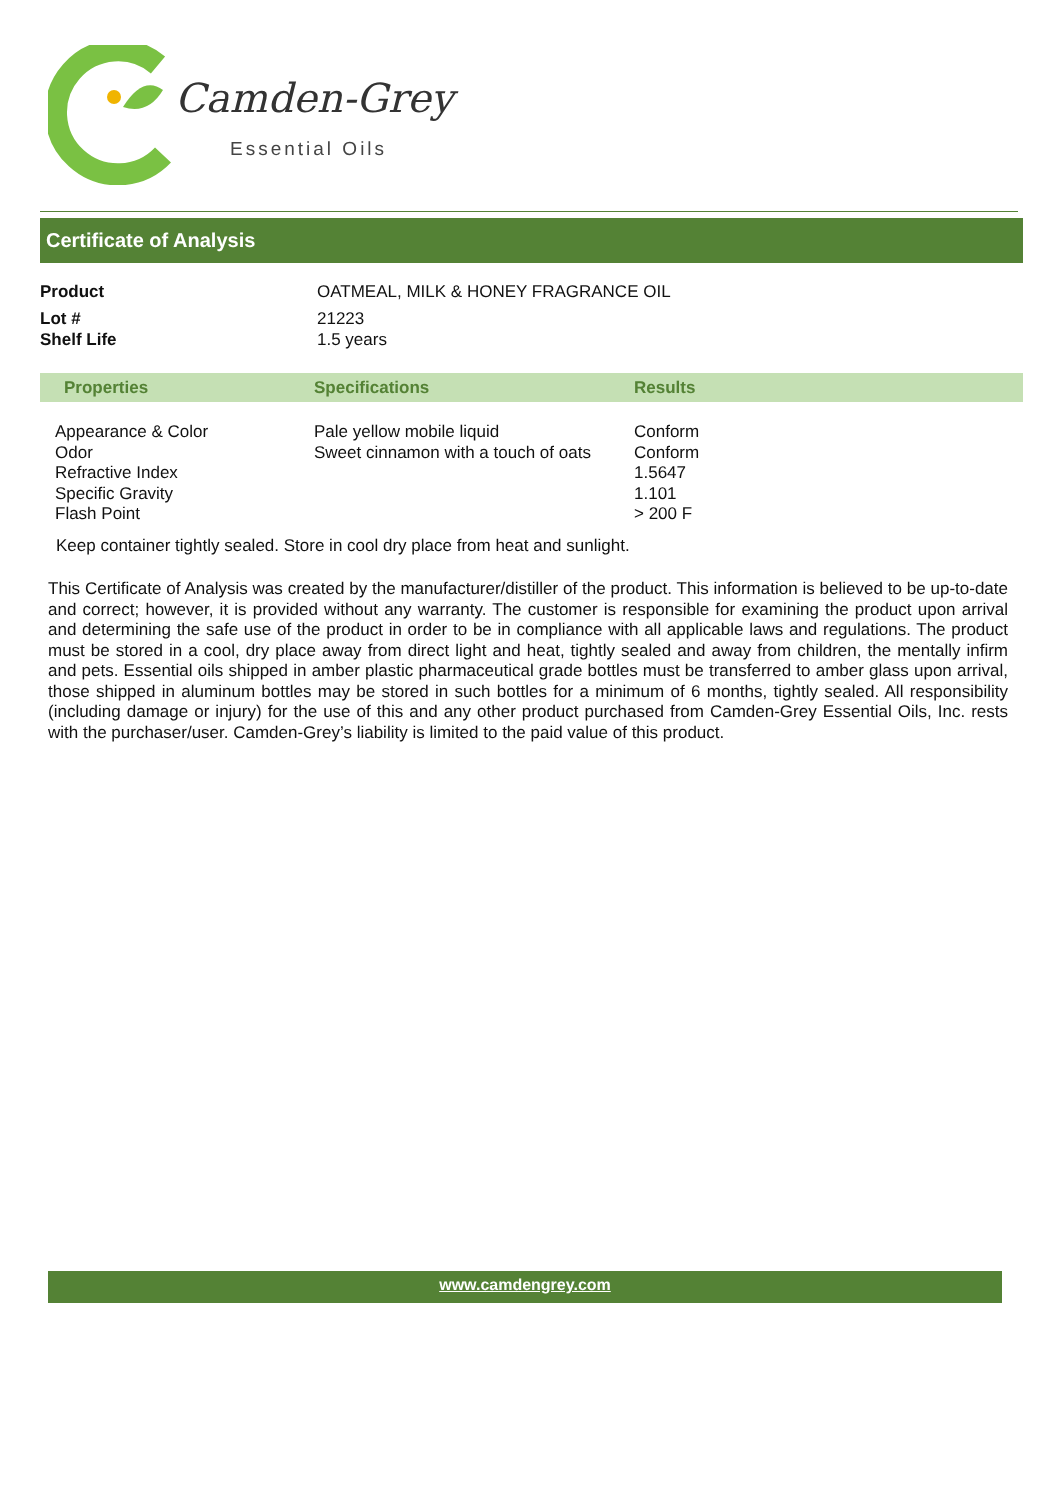Camden-Grey
Essential Oils
Certificate of Analysis
| Product | OATMEAL, MILK & HONEY FRAGRANCE OIL |
| Lot # | 21223 |
| Shelf Life | 1.5 years |
| Properties | Specifications | Results |
| --- | --- | --- |
| Appearance & Color Odor Refractive Index Specific Gravity Flash Point | Pale yellow mobile liquid Sweet cinnamon with a touch of oats | Conform Conform 1.5647 1.101 > 200 F |
Keep container tightly sealed. Store in cool dry place from heat and sunlight.
This Certificate of Analysis was created by the manufacturer/distiller of the product. This information is believed to be up-to-date and correct; however, it is provided without any warranty. The customer is responsible for examining the product upon arrival and determining the safe use of the product in order to be in compliance with all applicable laws and regulations. The product must be stored in a cool, dry place away from direct light and heat, tightly sealed and away from children, the mentally infirm and pets. Essential oils shipped in amber plastic pharmaceutical grade bottles must be transferred to amber glass upon arrival, those shipped in aluminum bottles may be stored in such bottles for a minimum of 6 months, tightly sealed. All responsibility (including damage or injury) for the use of this and any other product purchased from Camden-Grey Essential Oils, Inc. rests with the purchaser/user. Camden-Grey’s liability is limited to the paid value of this product.
www.camdengrey.com